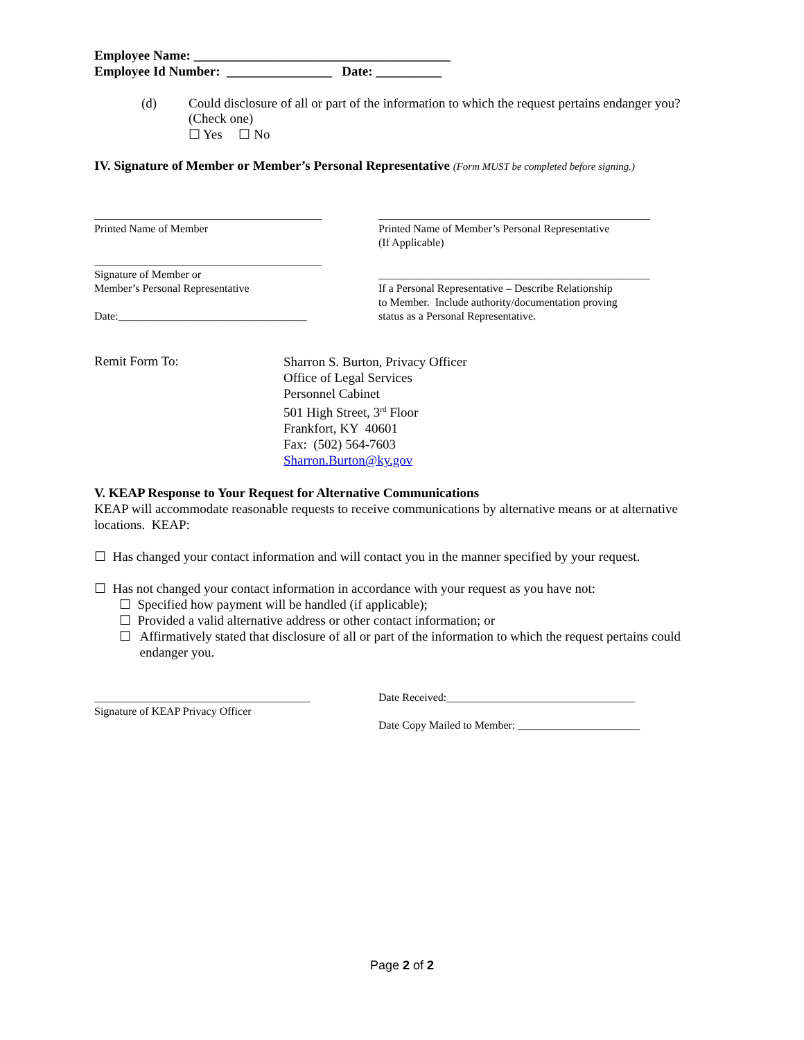Employee Name: _______________________________________
Employee Id Number: ________________ Date: __________
(d) Could disclosure of all or part of the information to which the request pertains endanger you?
(Check one)
☐ Yes ☐ No
IV. Signature of Member or Member’s Personal Representative (Form MUST be completed before signing.)
_________________________________________
Printed Name of Member
_________________________________________________
Printed Name of Member’s Personal Representative
(If Applicable)
_________________________________________
Signature of Member or
Member’s Personal Representative
Date:__________________________________
_________________________________________________
If a Personal Representative – Describe Relationship
to Member. Include authority/documentation proving
status as a Personal Representative.
Remit Form To:
Sharron S. Burton, Privacy Officer
Office of Legal Services
Personnel Cabinet
501 High Street, 3<sup>rd</sup> Floor
Frankfort, KY 40601
Fax: (502) 564-7603
Sharron.Burton@ky.gov
V. KEAP Response to Your Request for Alternative Communications
KEAP will accommodate reasonable requests to receive communications by alternative means or at alternative locations. KEAP:
☐ Has changed your contact information and will contact you in the manner specified by your request.
☐ Has not changed your contact information in accordance with your request as you have not:
☐ Specified how payment will be handled (if applicable);
☐ Provided a valid alternative address or other contact information; or
☐
Affirmatively stated that disclosure of all or part of the information to which the request pertains could endanger you.
_______________________________________
Signature of KEAP Privacy Officer
Date Received:__________________________________
Date Copy Mailed to Member: ______________________
Page 2 of 2